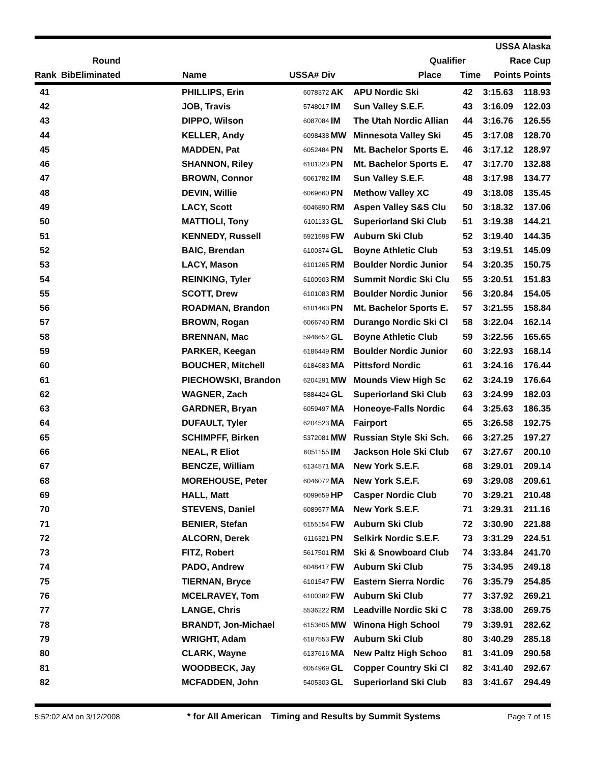| | | | | | | | | USSA Alaska | |
| --- | --- | --- | --- | --- | --- | --- | --- | --- | --- |
| | Round | | | | | | Qualifier | | Race Cup |
| Rank | Bib | Eliminated | | Name | USSA# Div | | Place | Time | Points Points |
| 41 | | PHILLIPS, Erin | 6078372 | AK | APU Nordic Ski | 42 | 3:15.63 | 118.93 |
| 42 | | JOB, Travis | 5748017 | IM | Sun Valley S.E.F. | 43 | 3:16.09 | 122.03 |
| 43 | | DIPPO, Wilson | 6087084 | IM | The Utah Nordic Allian | 44 | 3:16.76 | 126.55 |
| 44 | | KELLER, Andy | 6098438 | MW | Minnesota Valley Ski | 45 | 3:17.08 | 128.70 |
| 45 | | MADDEN, Pat | 6052484 | PN | Mt. Bachelor Sports E. | 46 | 3:17.12 | 128.97 |
| 46 | | SHANNON, Riley | 6101323 | PN | Mt. Bachelor Sports E. | 47 | 3:17.70 | 132.88 |
| 47 | | BROWN, Connor | 6061782 | IM | Sun Valley S.E.F. | 48 | 3:17.98 | 134.77 |
| 48 | | DEVIN, Willie | 6069660 | PN | Methow Valley XC | 49 | 3:18.08 | 135.45 |
| 49 | | LACY, Scott | 6046890 | RM | Aspen Valley S&S Clu | 50 | 3:18.32 | 137.06 |
| 50 | | MATTIOLI, Tony | 6101133 | GL | Superiorland Ski Club | 51 | 3:19.38 | 144.21 |
| 51 | | KENNEDY, Russell | 5921598 | FW | Auburn Ski Club | 52 | 3:19.40 | 144.35 |
| 52 | | BAIC, Brendan | 6100374 | GL | Boyne Athletic Club | 53 | 3:19.51 | 145.09 |
| 53 | | LACY, Mason | 6101265 | RM | Boulder Nordic Junior | 54 | 3:20.35 | 150.75 |
| 54 | | REINKING, Tyler | 6100903 | RM | Summit Nordic Ski Clu | 55 | 3:20.51 | 151.83 |
| 55 | | SCOTT, Drew | 6101083 | RM | Boulder Nordic Junior | 56 | 3:20.84 | 154.05 |
| 56 | | ROADMAN, Brandon | 6101463 | PN | Mt. Bachelor Sports E. | 57 | 3:21.55 | 158.84 |
| 57 | | BROWN, Rogan | 6066740 | RM | Durango Nordic Ski Cl | 58 | 3:22.04 | 162.14 |
| 58 | | BRENNAN, Mac | 5946652 | GL | Boyne Athletic Club | 59 | 3:22.56 | 165.65 |
| 59 | | PARKER, Keegan | 6186449 | RM | Boulder Nordic Junior | 60 | 3:22.93 | 168.14 |
| 60 | | BOUCHER, Mitchell | 6184683 | MA | Pittsford Nordic | 61 | 3:24.16 | 176.44 |
| 61 | | PIECHOWSKI, Brandon | 6204291 | MW | Mounds View High Sc | 62 | 3:24.19 | 176.64 |
| 62 | | WAGNER, Zach | 5884424 | GL | Superiorland Ski Club | 63 | 3:24.99 | 182.03 |
| 63 | | GARDNER, Bryan | 6059497 | MA | Honeoye-Falls Nordic | 64 | 3:25.63 | 186.35 |
| 64 | | DUFAULT, Tyler | 6204523 | MA | Fairport | 65 | 3:26.58 | 192.75 |
| 65 | | SCHIMPFF, Birken | 5372081 | MW | Russian Style Ski Sch. | 66 | 3:27.25 | 197.27 |
| 66 | | NEAL, R Eliot | 6051155 | IM | Jackson Hole Ski Club | 67 | 3:27.67 | 200.10 |
| 67 | | BENCZE, William | 6134571 | MA | New York S.E.F. | 68 | 3:29.01 | 209.14 |
| 68 | | MOREHOUSE, Peter | 6046072 | MA | New York S.E.F. | 69 | 3:29.08 | 209.61 |
| 69 | | HALL, Matt | 6099659 | HP | Casper Nordic Club | 70 | 3:29.21 | 210.48 |
| 70 | | STEVENS, Daniel | 6089577 | MA | New York S.E.F. | 71 | 3:29.31 | 211.16 |
| 71 | | BENIER, Stefan | 6155154 | FW | Auburn Ski Club | 72 | 3:30.90 | 221.88 |
| 72 | | ALCORN, Derek | 6116321 | PN | Selkirk Nordic S.E.F. | 73 | 3:31.29 | 224.51 |
| 73 | | FITZ, Robert | 5617501 | RM | Ski & Snowboard Club | 74 | 3:33.84 | 241.70 |
| 74 | | PADO, Andrew | 6048417 | FW | Auburn Ski Club | 75 | 3:34.95 | 249.18 |
| 75 | | TIERNAN, Bryce | 6101547 | FW | Eastern Sierra Nordic | 76 | 3:35.79 | 254.85 |
| 76 | | MCELRAVEY, Tom | 6100382 | FW | Auburn Ski Club | 77 | 3:37.92 | 269.21 |
| 77 | | LANGE, Chris | 5536222 | RM | Leadville Nordic Ski C | 78 | 3:38.00 | 269.75 |
| 78 | | BRANDT, Jon-Michael | 6153605 | MW | Winona High School | 79 | 3:39.91 | 282.62 |
| 79 | | WRIGHT, Adam | 6187553 | FW | Auburn Ski Club | 80 | 3:40.29 | 285.18 |
| 80 | | CLARK, Wayne | 6137616 | MA | New Paltz High Schoo | 81 | 3:41.09 | 290.58 |
| 81 | | WOODBECK, Jay | 6054969 | GL | Copper Country Ski Cl | 82 | 3:41.40 | 292.67 |
| 82 | | MCFADDEN, John | 5405303 | GL | Superiorland Ski Club | 83 | 3:41.67 | 294.49 |
5:52:02 AM on 3/12/2008 * for All American Timing and Results by Summit Systems Page 7 of 15